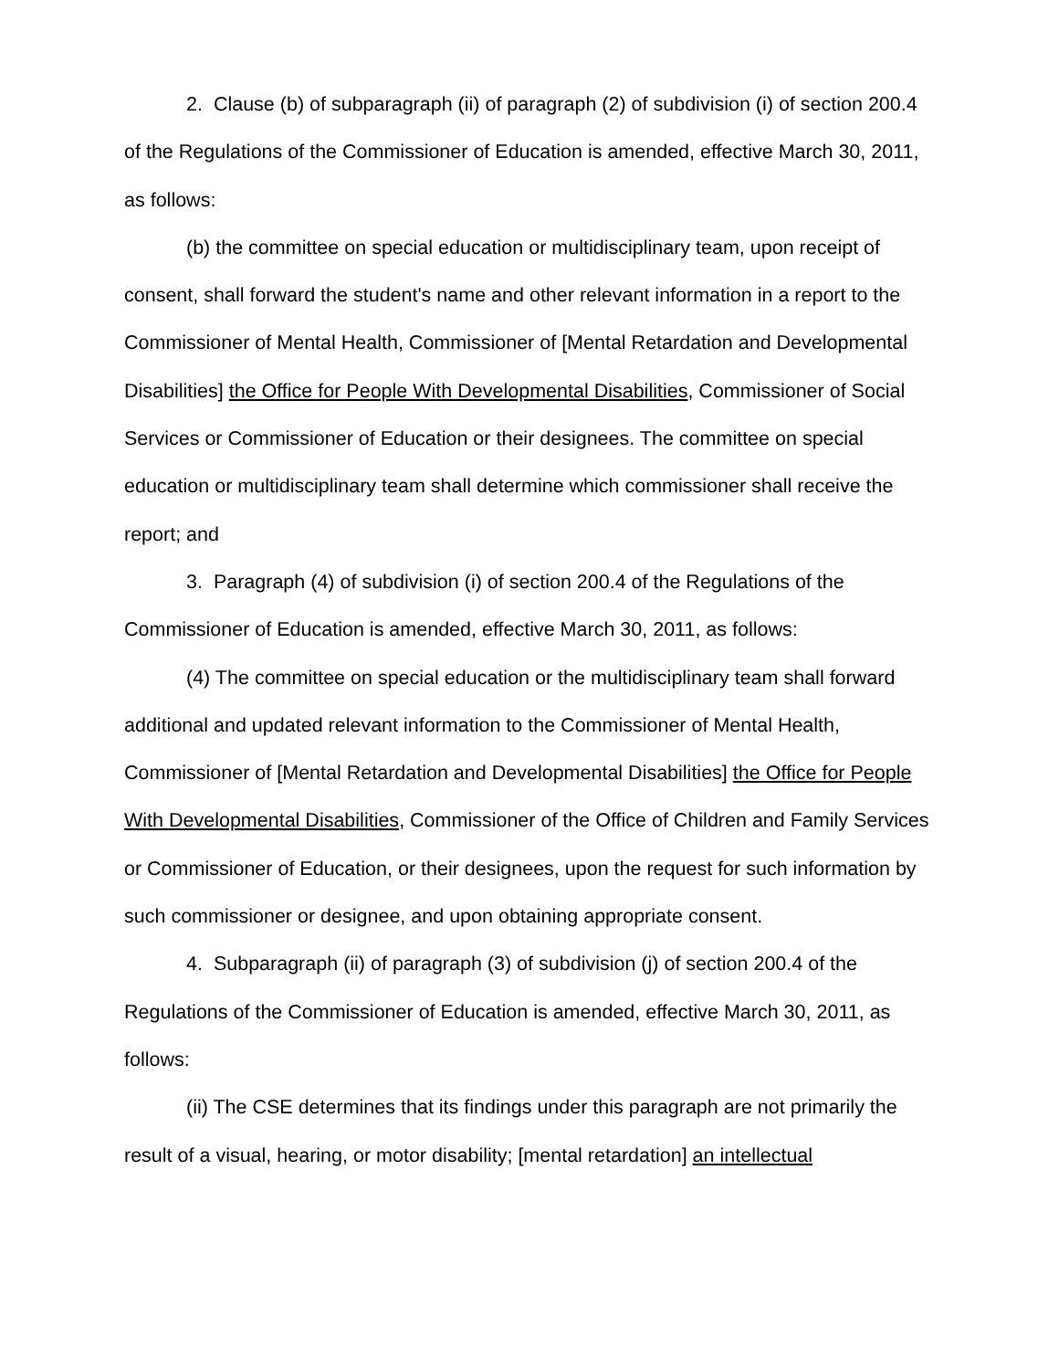2. Clause (b) of subparagraph (ii) of paragraph (2) of subdivision (i) of section 200.4 of the Regulations of the Commissioner of Education is amended, effective March 30, 2011, as follows:
(b) the committee on special education or multidisciplinary team, upon receipt of consent, shall forward the student's name and other relevant information in a report to the Commissioner of Mental Health, Commissioner of [Mental Retardation and Developmental Disabilities] the Office for People With Developmental Disabilities, Commissioner of Social Services or Commissioner of Education or their designees. The committee on special education or multidisciplinary team shall determine which commissioner shall receive the report; and
3. Paragraph (4) of subdivision (i) of section 200.4 of the Regulations of the Commissioner of Education is amended, effective March 30, 2011, as follows:
(4) The committee on special education or the multidisciplinary team shall forward additional and updated relevant information to the Commissioner of Mental Health, Commissioner of [Mental Retardation and Developmental Disabilities] the Office for People With Developmental Disabilities, Commissioner of the Office of Children and Family Services or Commissioner of Education, or their designees, upon the request for such information by such commissioner or designee, and upon obtaining appropriate consent.
4. Subparagraph (ii) of paragraph (3) of subdivision (j) of section 200.4 of the Regulations of the Commissioner of Education is amended, effective March 30, 2011, as follows:
(ii) The CSE determines that its findings under this paragraph are not primarily the result of a visual, hearing, or motor disability; [mental retardation] an intellectual